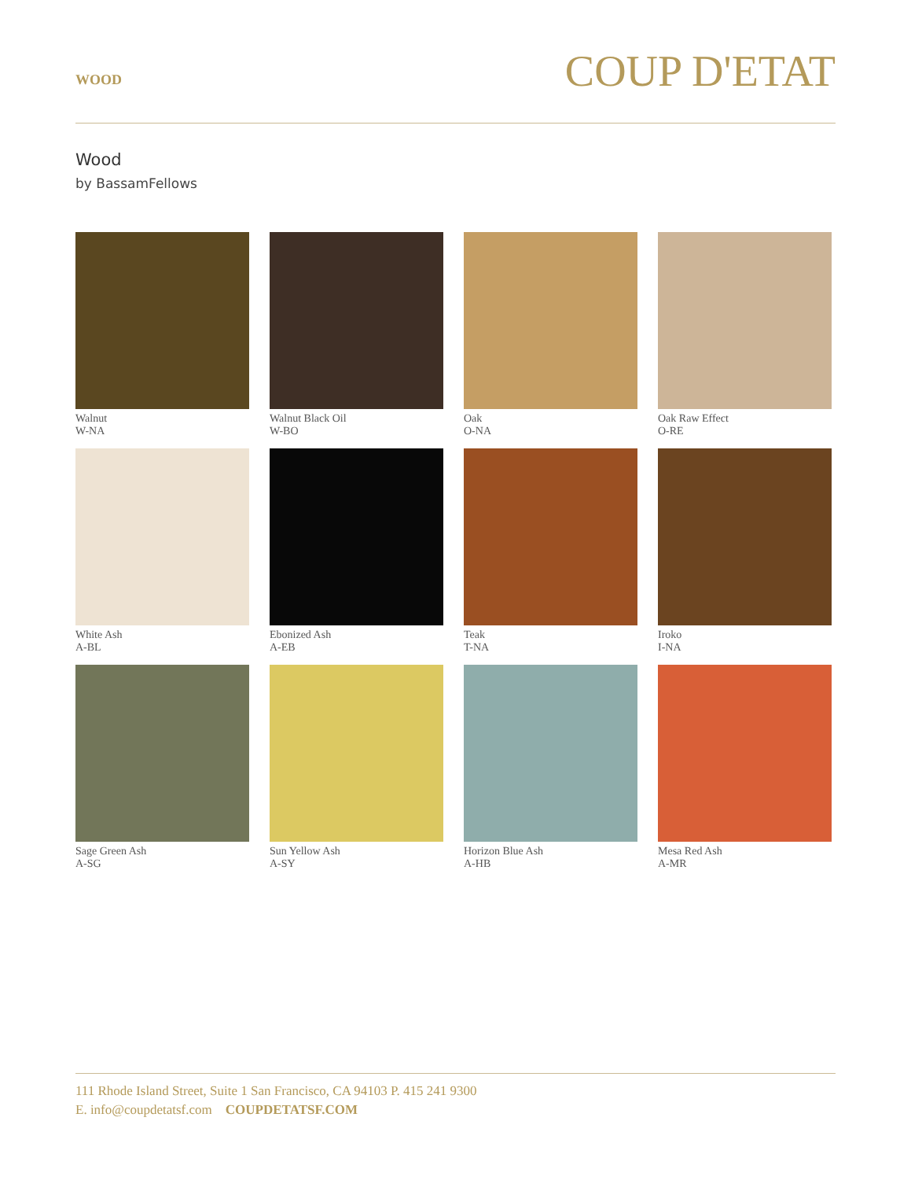WOOD
COUP D'ETAT
Wood
by BassamFellows
Walnut
W-NA
Walnut Black Oil
W-BO
Oak
O-NA
Oak Raw Effect
O-RE
White Ash
A-BL
Ebonized Ash
A-EB
Teak
T-NA
Iroko
I-NA
Sage Green Ash
A-SG
Sun Yellow Ash
A-SY
Horizon Blue Ash
A-HB
Mesa Red Ash
A-MR
111 Rhode Island Street, Suite 1 San Francisco, CA 94103 P. 415 241 9300
E. info@coupdetatsf.com COUPDETATSF.COM